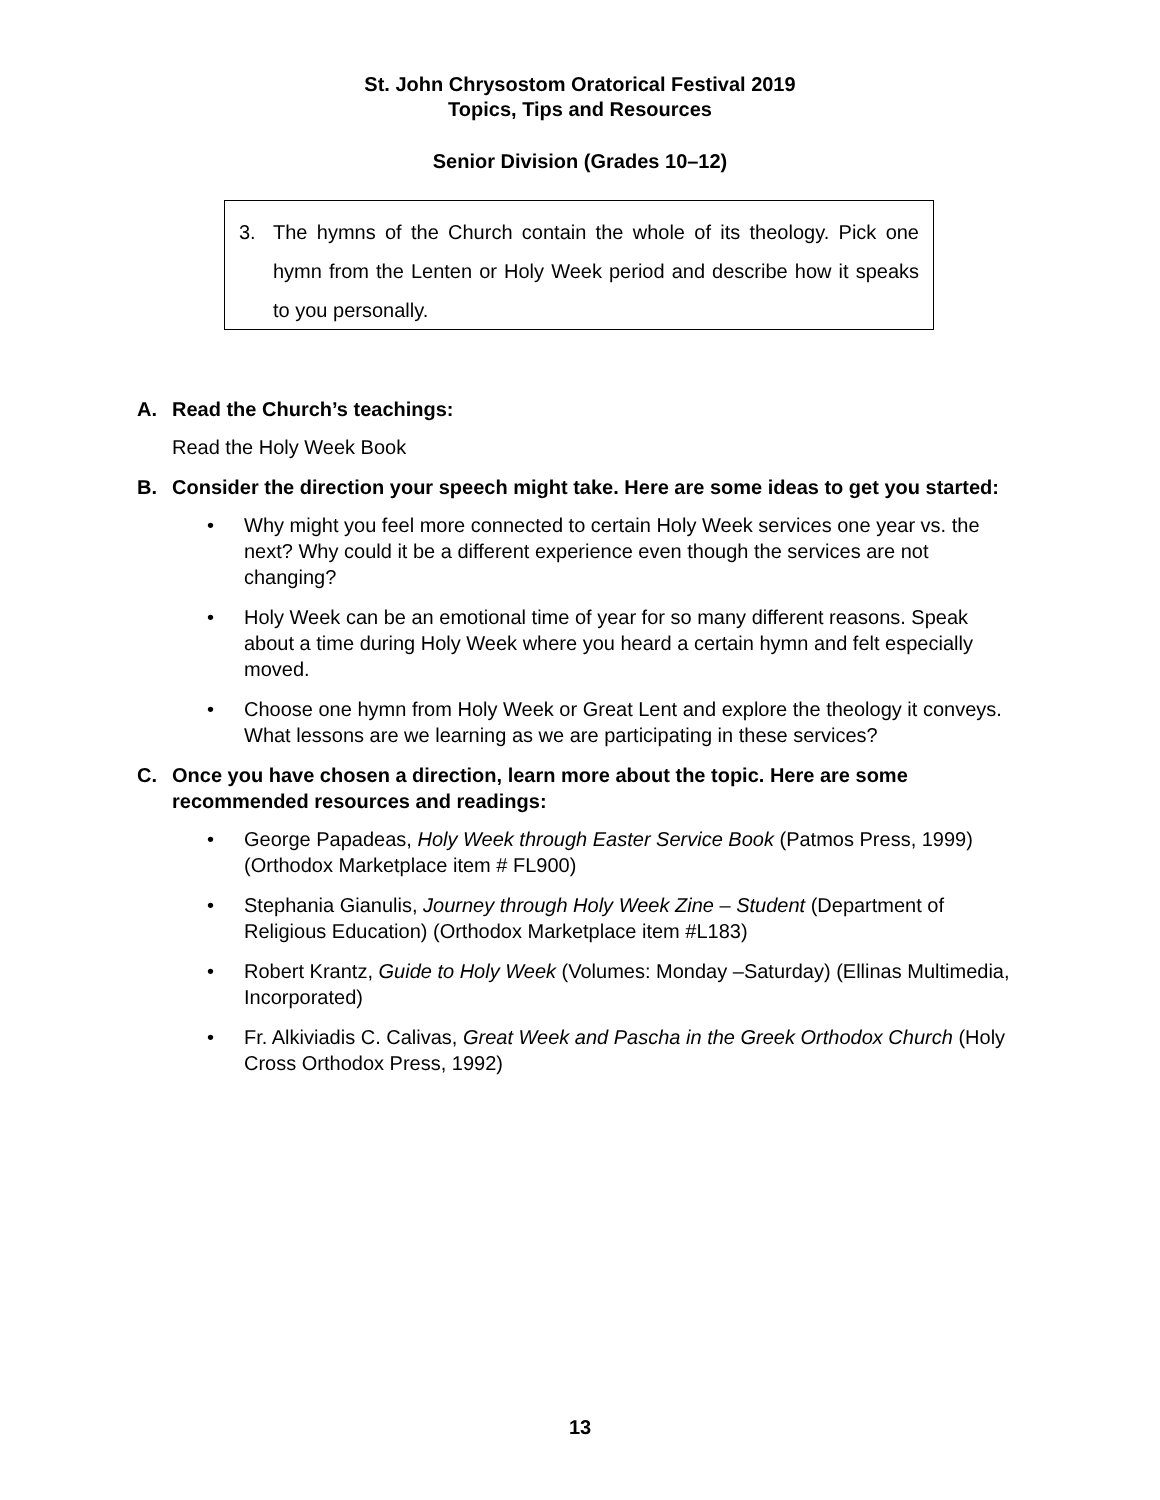St. John Chrysostom Oratorical Festival 2019
Topics, Tips and Resources
Senior Division (Grades 10–12)
3. The hymns of the Church contain the whole of its theology. Pick one hymn from the Lenten or Holy Week period and describe how it speaks to you personally.
A. Read the Church’s teachings:
Read the Holy Week Book
B. Consider the direction your speech might take. Here are some ideas to get you started:
• Why might you feel more connected to certain Holy Week services one year vs. the next? Why could it be a different experience even though the services are not changing?
• Holy Week can be an emotional time of year for so many different reasons. Speak about a time during Holy Week where you heard a certain hymn and felt especially moved.
• Choose one hymn from Holy Week or Great Lent and explore the theology it conveys. What lessons are we learning as we are participating in these services?
C. Once you have chosen a direction, learn more about the topic. Here are some recommended resources and readings:
• George Papadeas, Holy Week through Easter Service Book (Patmos Press, 1999) (Orthodox Marketplace item # FL900)
• Stephania Gianulis, Journey through Holy Week Zine – Student (Department of Religious Education) (Orthodox Marketplace item #L183)
• Robert Krantz, Guide to Holy Week (Volumes: Monday –Saturday) (Ellinas Multimedia, Incorporated)
• Fr. Alkiviadis C. Calivas, Great Week and Pascha in the Greek Orthodox Church (Holy Cross Orthodox Press, 1992)
13